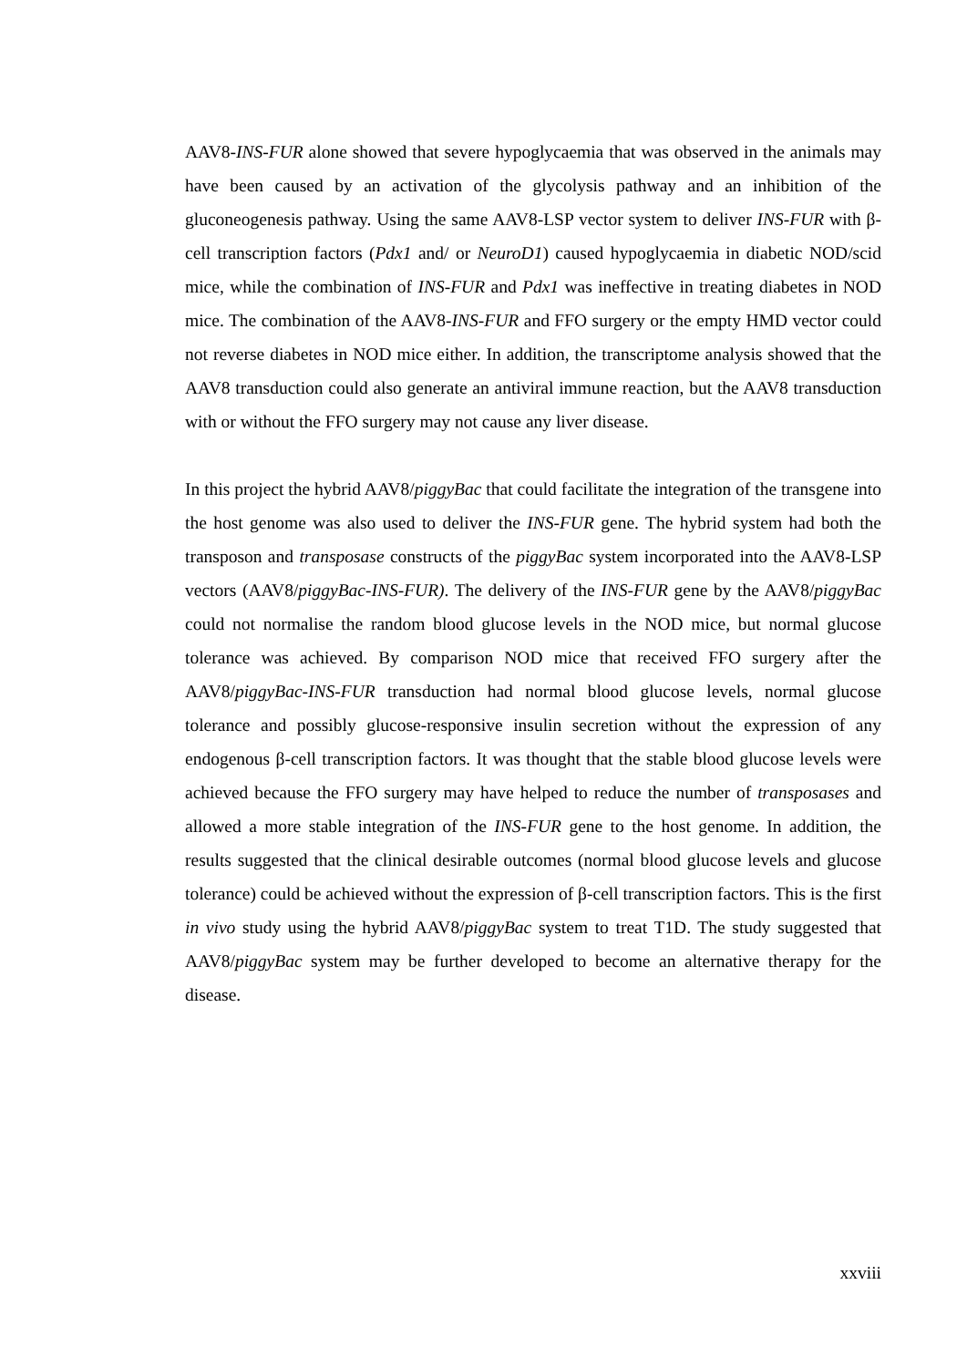AAV8-INS-FUR alone showed that severe hypoglycaemia that was observed in the animals may have been caused by an activation of the glycolysis pathway and an inhibition of the gluconeogenesis pathway. Using the same AAV8-LSP vector system to deliver INS-FUR with β-cell transcription factors (Pdx1 and/ or NeuroD1) caused hypoglycaemia in diabetic NOD/scid mice, while the combination of INS-FUR and Pdx1 was ineffective in treating diabetes in NOD mice. The combination of the AAV8-INS-FUR and FFO surgery or the empty HMD vector could not reverse diabetes in NOD mice either. In addition, the transcriptome analysis showed that the AAV8 transduction could also generate an antiviral immune reaction, but the AAV8 transduction with or without the FFO surgery may not cause any liver disease.
In this project the hybrid AAV8/piggyBac that could facilitate the integration of the transgene into the host genome was also used to deliver the INS-FUR gene. The hybrid system had both the transposon and transposase constructs of the piggyBac system incorporated into the AAV8-LSP vectors (AAV8/piggyBac-INS-FUR). The delivery of the INS-FUR gene by the AAV8/piggyBac could not normalise the random blood glucose levels in the NOD mice, but normal glucose tolerance was achieved. By comparison NOD mice that received FFO surgery after the AAV8/piggyBac-INS-FUR transduction had normal blood glucose levels, normal glucose tolerance and possibly glucose-responsive insulin secretion without the expression of any endogenous β-cell transcription factors. It was thought that the stable blood glucose levels were achieved because the FFO surgery may have helped to reduce the number of transposases and allowed a more stable integration of the INS-FUR gene to the host genome. In addition, the results suggested that the clinical desirable outcomes (normal blood glucose levels and glucose tolerance) could be achieved without the expression of β-cell transcription factors. This is the first in vivo study using the hybrid AAV8/piggyBac system to treat T1D. The study suggested that AAV8/piggyBac system may be further developed to become an alternative therapy for the disease.
xxviii